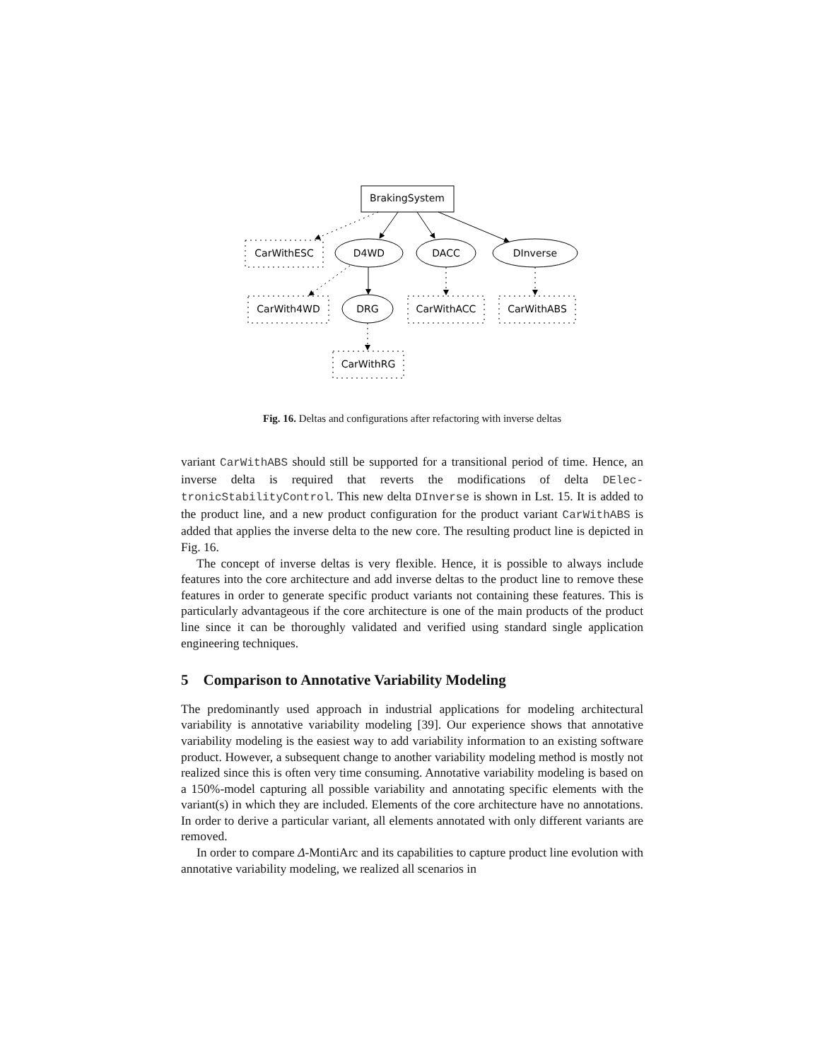BrakingSystem
CarWithESC
D4WD
DACC
DInverse
CarWith4WD
DRG
CarWithACC
CarWithABS
CarWithRG
Fig. 16. Deltas and configurations after refactoring with inverse deltas
variant CarWithABS should still be supported for a transitional period of time. Hence, an inverse delta is required that reverts the modifications of delta DElec-tronicStabilityControl. This new delta DInverse is shown in Lst. 15. It is added to the product line, and a new product configuration for the product variant CarWithABS is added that applies the inverse delta to the new core. The resulting product line is depicted in Fig. 16.
The concept of inverse deltas is very flexible. Hence, it is possible to always include features into the core architecture and add inverse deltas to the product line to remove these features in order to generate specific product variants not containing these features. This is particularly advantageous if the core architecture is one of the main products of the product line since it can be thoroughly validated and verified using standard single application engineering techniques.
5 Comparison to Annotative Variability Modeling
The predominantly used approach in industrial applications for modeling architectural variability is annotative variability modeling [39]. Our experience shows that annotative variability modeling is the easiest way to add variability information to an existing software product. However, a subsequent change to another variability modeling method is mostly not realized since this is often very time consuming. Annotative variability modeling is based on a 150%-model capturing all possible variability and annotating specific elements with the variant(s) in which they are included. Elements of the core architecture have no annotations. In order to derive a particular variant, all elements annotated with only different variants are removed.
In order to compare Δ-MontiArc and its capabilities to capture product line evolution with annotative variability modeling, we realized all scenarios in